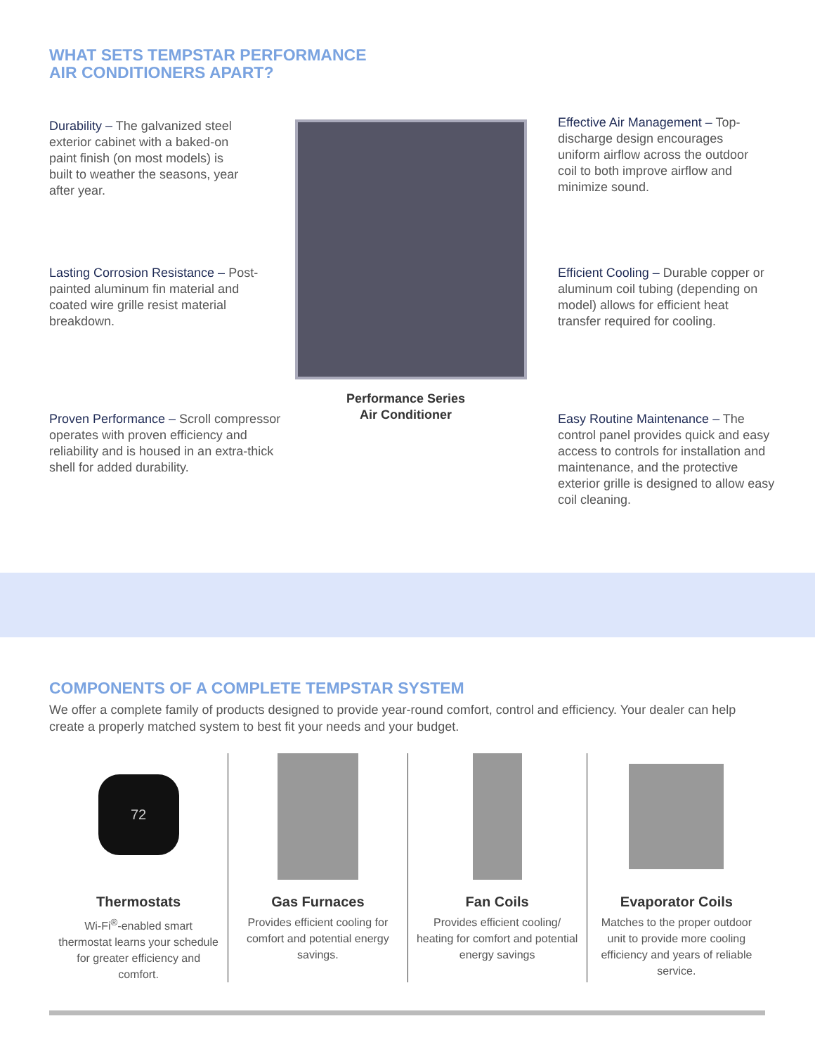WHAT SETS TEMPSTAR PERFORMANCE
AIR CONDITIONERS APART?
Durability – The galvanized steel exterior cabinet with a baked-on paint finish (on most models) is built to weather the seasons, year after year.
Effective Air Management – Top-discharge design encourages uniform airflow across the outdoor coil to both improve airflow and minimize sound.
Lasting Corrosion Resistance – Post-painted aluminum fin material and coated wire grille resist material breakdown.
Efficient Cooling – Durable copper or aluminum coil tubing (depending on model) allows for efficient heat transfer required for cooling.
Performance Series Air Conditioner
Proven Performance – Scroll compressor operates with proven efficiency and reliability and is housed in an extra-thick shell for added durability.
Easy Routine Maintenance – The control panel provides quick and easy access to controls for installation and maintenance, and the protective exterior grille is designed to allow easy coil cleaning.
COMPONENTS OF A COMPLETE TEMPSTAR SYSTEM
We offer a complete family of products designed to provide year-round comfort, control and efficiency. Your dealer can help create a properly matched system to best fit your needs and your budget.
72
Thermostats
Wi-Fi<sup>®</sup>-enabled smart thermostat learns your schedule for greater efficiency and comfort.
Gas Furnaces
Provides efficient cooling for comfort and potential energy savings.
Fan Coils
Provides efficient cooling/ heating for comfort and potential energy savings
Evaporator Coils
Matches to the proper outdoor unit to provide more cooling efficiency and years of reliable service.